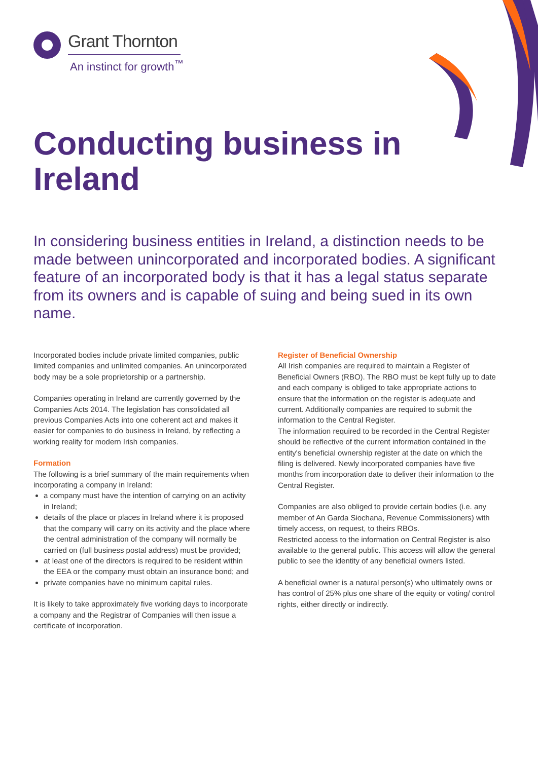Grant Thornton
An instinct for growth<sup>™</sup>
Conducting business in
Ireland
In considering business entities in Ireland, a distinction needs to be made between unincorporated and incorporated bodies. A significant feature of an incorporated body is that it has a legal status separate from its owners and is capable of suing and being sued in its own name.
Incorporated bodies include private limited companies, public limited companies and unlimited companies. An unincorporated body may be a sole proprietorship or a partnership.
Companies operating in Ireland are currently governed by the Companies Acts 2014. The legislation has consolidated all previous Companies Acts into one coherent act and makes it easier for companies to do business in Ireland, by reflecting a working reality for modern Irish companies.
Formation
The following is a brief summary of the main requirements when incorporating a company in Ireland:
a company must have the intention of carrying on an activity in Ireland;
details of the place or places in Ireland where it is proposed that the company will carry on its activity and the place where the central administration of the company will normally be carried on (full business postal address) must be provided;
at least one of the directors is required to be resident within the EEA or the company must obtain an insurance bond; and
private companies have no minimum capital rules.
It is likely to take approximately five working days to incorporate a company and the Registrar of Companies will then issue a certificate of incorporation.
Register of Beneficial Ownership
All Irish companies are required to maintain a Register of Beneficial Owners (RBO). The RBO must be kept fully up to date and each company is obliged to take appropriate actions to ensure that the information on the register is adequate and current. Additionally companies are required to submit the information to the Central Register.
The information required to be recorded in the Central Register should be reflective of the current information contained in the entity's beneficial ownership register at the date on which the filing is delivered. Newly incorporated companies have five months from incorporation date to deliver their information to the Central Register.
Companies are also obliged to provide certain bodies (i.e. any member of An Garda Siochana, Revenue Commissioners) with timely access, on request, to theirs RBOs.
Restricted access to the information on Central Register is also available to the general public. This access will allow the general public to see the identity of any beneficial owners listed.
A beneficial owner is a natural person(s) who ultimately owns or has control of 25% plus one share of the equity or voting/ control rights, either directly or indirectly.